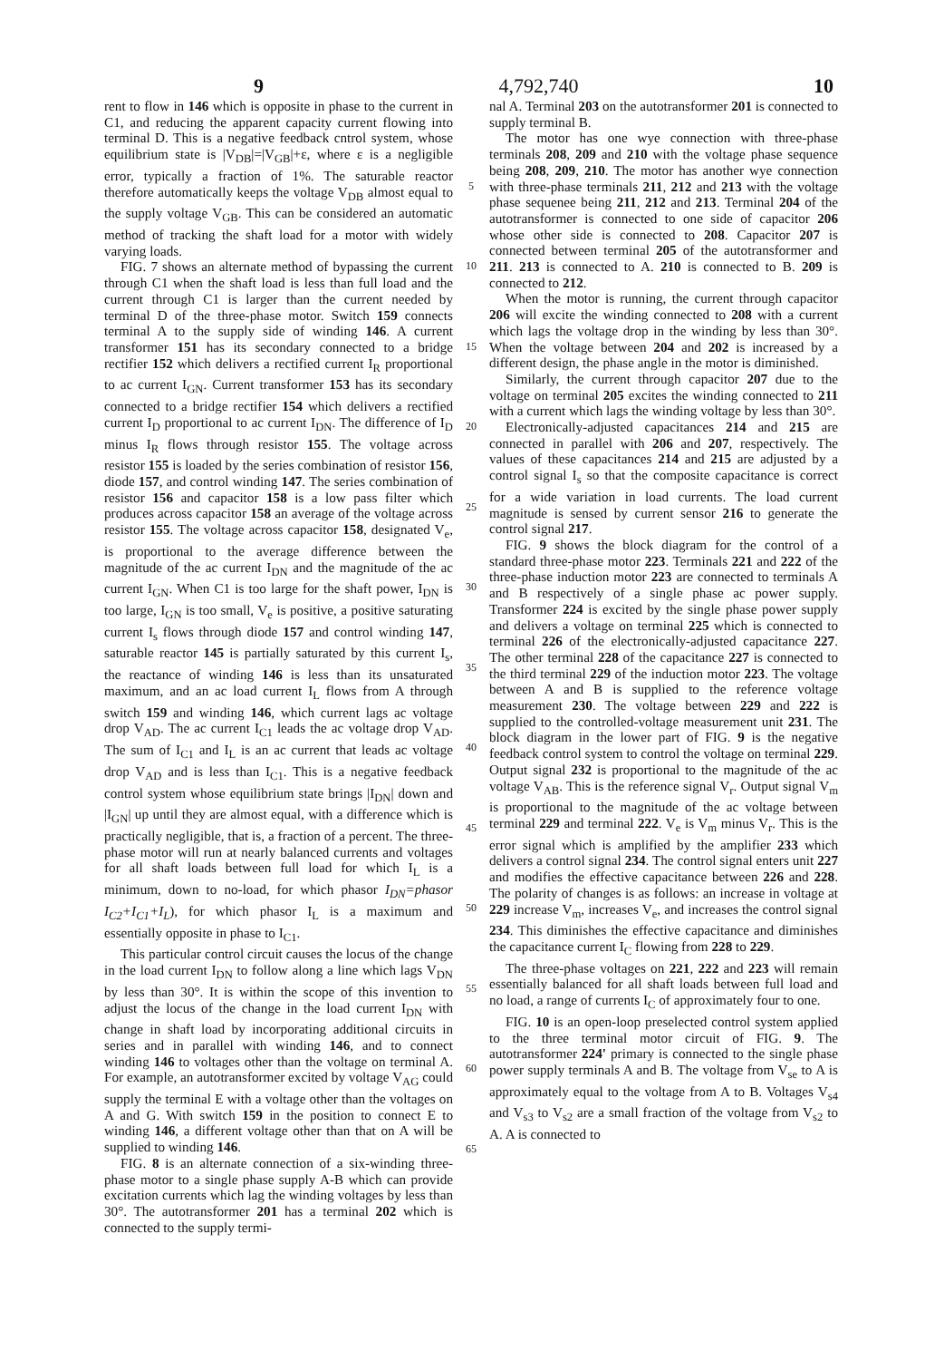9 4,792,740 10
rent to flow in 146 which is opposite in phase to the current in C1, and reducing the apparent capacity current flowing into terminal D. This is a negative feedback cntrol system, whose equilibrium state is |V<sub>DB</sub>|=|V<sub>GB</sub>|+ε, where ε is a negligible error, typically a fraction of 1%. The saturable reactor therefore automatically keeps the voltage V<sub>DB</sub> almost equal to the supply voltage V<sub>GB</sub>. This can be considered an automatic method of tracking the shaft load for a motor with widely varying loads.
FIG. 7 shows an alternate method of bypassing the current through C1 when the shaft load is less than full load and the current through C1 is larger than the current needed by terminal D of the three-phase motor. Switch 159 connects terminal A to the supply side of winding 146. A current transformer 151 has its secondary connected to a bridge rectifier 152 which delivers a rectified current I<sub>R</sub> proportional to ac current I<sub>GN</sub>. Current transformer 153 has its secondary connected to a bridge rectifier 154 which delivers a rectified current I<sub>D</sub> proportional to ac current I<sub>DN</sub>. The difference of I<sub>D</sub> minus I<sub>R</sub> flows through resistor 155. The voltage across resistor 155 is loaded by the series combination of resistor 156, diode 157, and control winding 147. The series combination of resistor 156 and capacitor 158 is a low pass filter which produces across capacitor 158 an average of the voltage across resistor 155. The voltage across capacitor 158, designated V<sub>e</sub>, is proportional to the average difference between the magnitude of the ac current I<sub>DN</sub> and the magnitude of the ac current I<sub>GN</sub>. When C1 is too large for the shaft power, I<sub>DN</sub> is too large, I<sub>GN</sub> is too small, V<sub>e</sub> is positive, a positive saturating current I<sub>s</sub> flows through diode 157 and control winding 147, saturable reactor 145 is partially saturated by this current I<sub>s</sub>, the reactance of winding 146 is less than its unsaturated maximum, and an ac load current I<sub>L</sub> flows from A through switch 159 and winding 146, which current lags ac voltage drop V<sub>AD</sub>. The ac current I<sub>C1</sub> leads the ac voltage drop V<sub>AD</sub>. The sum of I<sub>C1</sub> and I<sub>L</sub> is an ac current that leads ac voltage drop V<sub>AD</sub> and is less than I<sub>C1</sub>. This is a negative feedback control system whose equilibrium state brings |I<sub>DN</sub>| down and |I<sub>GN</sub>| up until they are almost equal, with a difference which is practically negligible, that is, a fraction of a percent. The three-phase motor will run at nearly balanced currents and voltages for all shaft loads between full load for which I<sub>L</sub> is a minimum, down to no-load, for which phasor I<sub>DN</sub>=phasor I<sub>C2</sub>+I<sub>C1</sub>+I<sub>L</sub>), for which phasor I<sub>L</sub> is a maximum and essentially opposite in phase to I<sub>C1</sub>.
This particular control circuit causes the locus of the change in the load current I<sub>DN</sub> to follow along a line which lags V<sub>DN</sub> by less than 30°. It is within the scope of this invention to adjust the locus of the change in the load current I<sub>DN</sub> with change in shaft load by incorporating additional circuits in series and in parallel with winding 146, and to connect winding 146 to voltages other than the voltage on terminal A. For example, an autotransformer excited by voltage V<sub>AG</sub> could supply the terminal E with a voltage other than the voltages on A and G. With switch 159 in the position to connect E to winding 146, a different voltage other than that on A will be supplied to winding 146.
FIG. 8 is an alternate connection of a six-winding three-phase motor to a single phase supply A-B which can provide excitation currents which lag the winding voltages by less than 30°. The autotransformer 201 has a terminal 202 which is connected to the supply termi-
5
10
15
20
25
30
35
40
45
50
55
60
65
nal A. Terminal 203 on the autotransformer 201 is connected to supply terminal B.
The motor has one wye connection with three-phase terminals 208, 209 and 210 with the voltage phase sequence being 208, 209, 210. The motor has another wye connection with three-phase terminals 211, 212 and 213 with the voltage phase sequenee being 211, 212 and 213. Terminal 204 of the autotransformer is connected to one side of capacitor 206 whose other side is connected to 208. Capacitor 207 is connected between terminal 205 of the autotransformer and 211. 213 is connected to A. 210 is connected to B. 209 is connected to 212.
When the motor is running, the current through capacitor 206 will excite the winding connected to 208 with a current which lags the voltage drop in the winding by less than 30°. When the voltage between 204 and 202 is increased by a different design, the phase angle in the motor is diminished.
Similarly, the current through capacitor 207 due to the voltage on terminal 205 excites the winding connected to 211 with a current which lags the winding voltage by less than 30°.
Electronically-adjusted capacitances 214 and 215 are connected in parallel with 206 and 207, respectively. The values of these capacitances 214 and 215 are adjusted by a control signal I<sub>s</sub> so that the composite capacitance is correct for a wide variation in load currents. The load current magnitude is sensed by current sensor 216 to generate the control signal 217.
FIG. 9 shows the block diagram for the control of a standard three-phase motor 223. Terminals 221 and 222 of the three-phase induction motor 223 are connected to terminals A and B respectively of a single phase ac power supply. Transformer 224 is excited by the single phase power supply and delivers a voltage on terminal 225 which is connected to terminal 226 of the electronically-adjusted capacitance 227. The other terminal 228 of the capacitance 227 is connected to the third terminal 229 of the induction motor 223. The voltage between A and B is supplied to the reference voltage measurement 230. The voltage between 229 and 222 is supplied to the controlled-voltage measurement unit 231. The block diagram in the lower part of FIG. 9 is the negative feedback control system to control the voltage on terminal 229. Output signal 232 is proportional to the magnitude of the ac voltage V<sub>AB</sub>. This is the reference signal V<sub>r</sub>. Output signal V<sub>m</sub> is proportional to the magnitude of the ac voltage between terminal 229 and terminal 222. V<sub>e</sub> is V<sub>m</sub> minus V<sub>r</sub>. This is the error signal which is amplified by the amplifier 233 which delivers a control signal 234. The control signal enters unit 227 and modifies the effective capacitance between 226 and 228. The polarity of changes is as follows: an increase in voltage at 229 increase V<sub>m</sub>, increases V<sub>e</sub>, and increases the control signal 234. This diminishes the effective capacitance and diminishes the capacitance current I<sub>C</sub> flowing from 228 to 229.
The three-phase voltages on 221, 222 and 223 will remain essentially balanced for all shaft loads between full load and no load, a range of currents I<sub>C</sub> of approximately four to one.
FIG. 10 is an open-loop preselected control system applied to the three terminal motor circuit of FIG. 9. The autotransformer 224' primary is connected to the single phase power supply terminals A and B. The voltage from V<sub>se</sub> to A is approximately equal to the voltage from A to B. Voltages V<sub>s4</sub> and V<sub>s3</sub> to V<sub>s2</sub> are a small fraction of the voltage from V<sub>s2</sub> to A. A is connected to